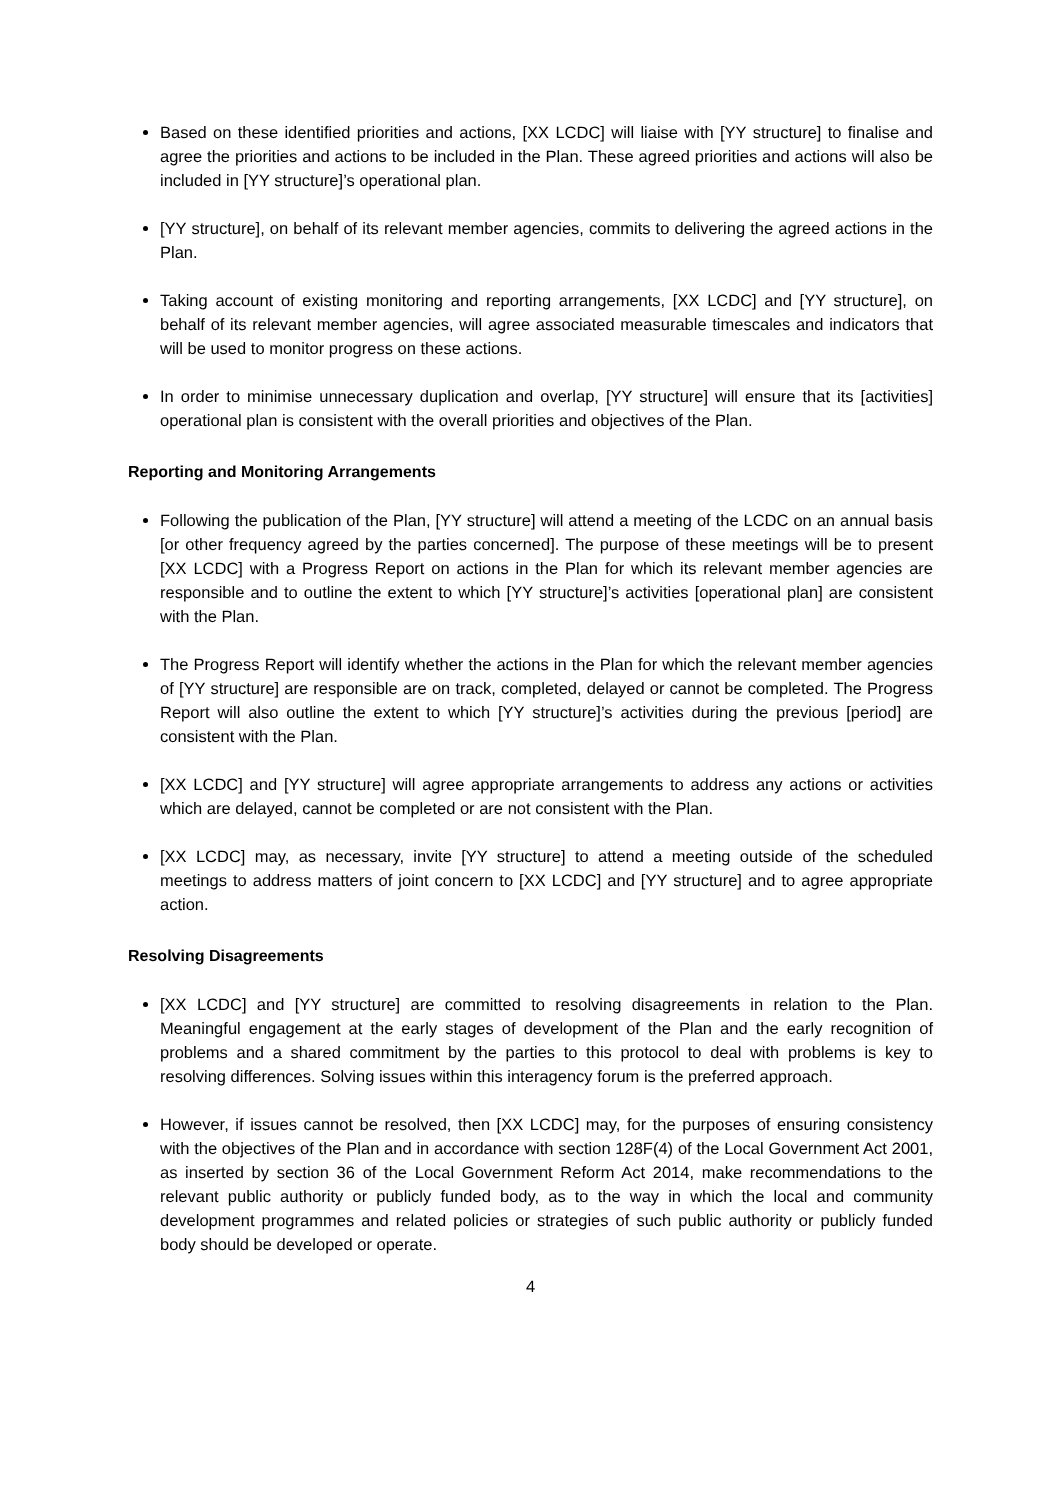Based on these identified priorities and actions, [XX LCDC] will liaise with [YY structure] to finalise and agree the priorities and actions to be included in the Plan. These agreed priorities and actions will also be included in [YY structure]’s operational plan.
[YY structure], on behalf of its relevant member agencies, commits to delivering the agreed actions in the Plan.
Taking account of existing monitoring and reporting arrangements, [XX LCDC] and [YY structure], on behalf of its relevant member agencies, will agree associated measurable timescales and indicators that will be used to monitor progress on these actions.
In order to minimise unnecessary duplication and overlap, [YY structure] will ensure that its [activities] operational plan is consistent with the overall priorities and objectives of the Plan.
Reporting and Monitoring Arrangements
Following the publication of the Plan, [YY structure] will attend a meeting of the LCDC on an annual basis [or other frequency agreed by the parties concerned]. The purpose of these meetings will be to present [XX LCDC] with a Progress Report on actions in the Plan for which its relevant member agencies are responsible and to outline the extent to which [YY structure]’s activities [operational plan] are consistent with the Plan.
The Progress Report will identify whether the actions in the Plan for which the relevant member agencies of [YY structure] are responsible are on track, completed, delayed or cannot be completed. The Progress Report will also outline the extent to which [YY structure]’s activities during the previous [period] are consistent with the Plan.
[XX LCDC] and [YY structure] will agree appropriate arrangements to address any actions or activities which are delayed, cannot be completed or are not consistent with the Plan.
[XX LCDC] may, as necessary, invite [YY structure] to attend a meeting outside of the scheduled meetings to address matters of joint concern to [XX LCDC] and [YY structure] and to agree appropriate action.
Resolving Disagreements
[XX LCDC] and [YY structure] are committed to resolving disagreements in relation to the Plan. Meaningful engagement at the early stages of development of the Plan and the early recognition of problems and a shared commitment by the parties to this protocol to deal with problems is key to resolving differences. Solving issues within this interagency forum is the preferred approach.
However, if issues cannot be resolved, then [XX LCDC] may, for the purposes of ensuring consistency with the objectives of the Plan and in accordance with section 128F(4) of the Local Government Act 2001, as inserted by section 36 of the Local Government Reform Act 2014, make recommendations to the relevant public authority or publicly funded body, as to the way in which the local and community development programmes and related policies or strategies of such public authority or publicly funded body should be developed or operate.
4